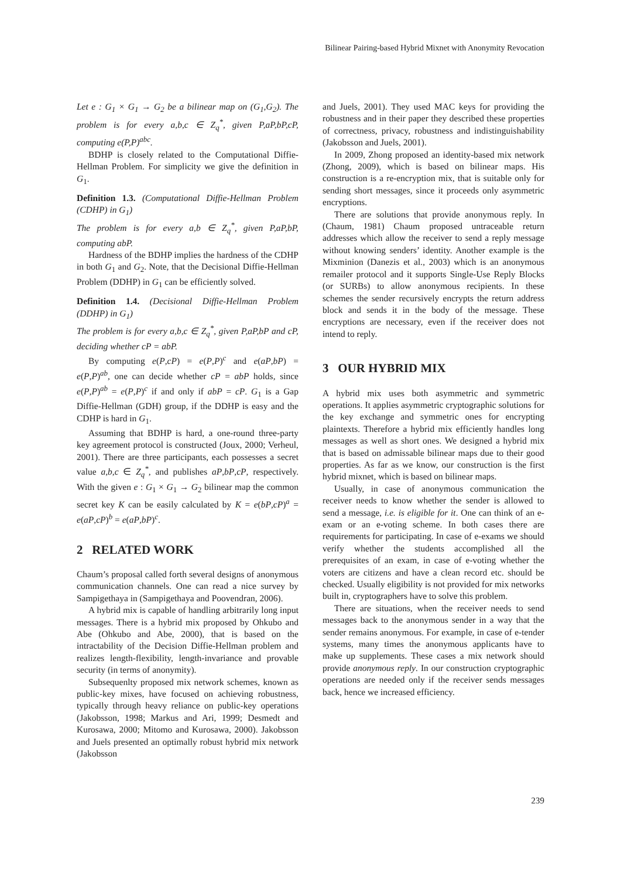Bilinear Pairing-based Hybrid Mixnet with Anonymity Revocation
Let e : G<sub>1</sub> × G<sub>1</sub> → G<sub>2</sub> be a bilinear map on (G<sub>1</sub>,G<sub>2</sub>). The problem is for every a,b,c ∈ Z<sub>q</sub><sup>*</sup>, given P,aP,bP,cP, computing e(P,P)<sup>abc</sup>.
BDHP is closely related to the Computational Diffie-Hellman Problem. For simplicity we give the definition in G<sub>1</sub>.
Definition 1.3. (Computational Diffie-Hellman Problem (CDHP) in G<sub>1</sub>)
The problem is for every a,b ∈ Z<sub>q</sub><sup>*</sup>, given P,aP,bP, computing abP.
Hardness of the BDHP implies the hardness of the CDHP in both G<sub>1</sub> and G<sub>2</sub>. Note, that the Decisional Diffie-Hellman Problem (DDHP) in G<sub>1</sub> can be efficiently solved.
Definition 1.4. (Decisional Diffie-Hellman Problem (DDHP) in G<sub>1</sub>)
The problem is for every a,b,c ∈ Z<sub>q</sub><sup>*</sup>, given P,aP,bP and cP, deciding whether cP = abP.
By computing e(P,cP) = e(P,P)<sup>c</sup> and e(aP,bP) = e(P,P)<sup>ab</sup>, one can decide whether cP = abP holds, since e(P,P)<sup>ab</sup> = e(P,P)<sup>c</sup> if and only if abP = cP. G<sub>1</sub> is a Gap Diffie-Hellman (GDH) group, if the DDHP is easy and the CDHP is hard in G<sub>1</sub>.
Assuming that BDHP is hard, a one-round three-party key agreement protocol is constructed (Joux, 2000; Verheul, 2001). There are three participants, each possesses a secret value a,b,c ∈ Z<sub>q</sub><sup>*</sup>, and publishes aP,bP,cP, respectively. With the given e : G<sub>1</sub> × G<sub>1</sub> → G<sub>2</sub> bilinear map the common secret key K can be easily calculated by K = e(bP,cP)<sup>a</sup> = e(aP,cP)<sup>b</sup> = e(aP,bP)<sup>c</sup>.
2 RELATED WORK
Chaum’s proposal called forth several designs of anonymous communication channels. One can read a nice survey by Sampigethaya in (Sampigethaya and Poovendran, 2006).
A hybrid mix is capable of handling arbitrarily long input messages. There is a hybrid mix proposed by Ohkubo and Abe (Ohkubo and Abe, 2000), that is based on the intractability of the Decision Diffie-Hellman problem and realizes length-flexibility, length-invariance and provable security (in terms of anonymity).
Subsequenlty proposed mix network schemes, known as public-key mixes, have focused on achieving robustness, typically through heavy reliance on public-key operations (Jakobsson, 1998; Markus and Ari, 1999; Desmedt and Kurosawa, 2000; Mitomo and Kurosawa, 2000). Jakobsson and Juels presented an optimally robust hybrid mix network (Jakobsson
and Juels, 2001). They used MAC keys for providing the robustness and in their paper they described these properties of correctness, privacy, robustness and indistinguishability (Jakobsson and Juels, 2001).
In 2009, Zhong proposed an identity-based mix network (Zhong, 2009), which is based on bilinear maps. His construction is a re-encryption mix, that is suitable only for sending short messages, since it proceeds only asymmetric encryptions.
There are solutions that provide anonymous reply. In (Chaum, 1981) Chaum proposed untraceable return addresses which allow the receiver to send a reply message without knowing senders’ identity. Another example is the Mixminion (Danezis et al., 2003) which is an anonymous remailer protocol and it supports Single-Use Reply Blocks (or SURBs) to allow anonymous recipients. In these schemes the sender recursively encrypts the return address block and sends it in the body of the message. These encryptions are necessary, even if the receiver does not intend to reply.
3 OUR HYBRID MIX
A hybrid mix uses both asymmetric and symmetric operations. It applies asymmetric cryptographic solutions for the key exchange and symmetric ones for encrypting plaintexts. Therefore a hybrid mix efficiently handles long messages as well as short ones. We designed a hybrid mix that is based on admissable bilinear maps due to their good properties. As far as we know, our construction is the first hybrid mixnet, which is based on bilinear maps.
Usually, in case of anonymous communication the receiver needs to know whether the sender is allowed to send a message, i.e. is eligible for it. One can think of an e-exam or an e-voting scheme. In both cases there are requirements for participating. In case of e-exams we should verify whether the students accomplished all the prerequisites of an exam, in case of e-voting whether the voters are citizens and have a clean record etc. should be checked. Usually eligibility is not provided for mix networks built in, cryptographers have to solve this problem.
There are situations, when the receiver needs to send messages back to the anonymous sender in a way that the sender remains anonymous. For example, in case of e-tender systems, many times the anonymous applicants have to make up supplements. These cases a mix network should provide anonymous reply. In our construction cryptographic operations are needed only if the receiver sends messages back, hence we increased efficiency.
239